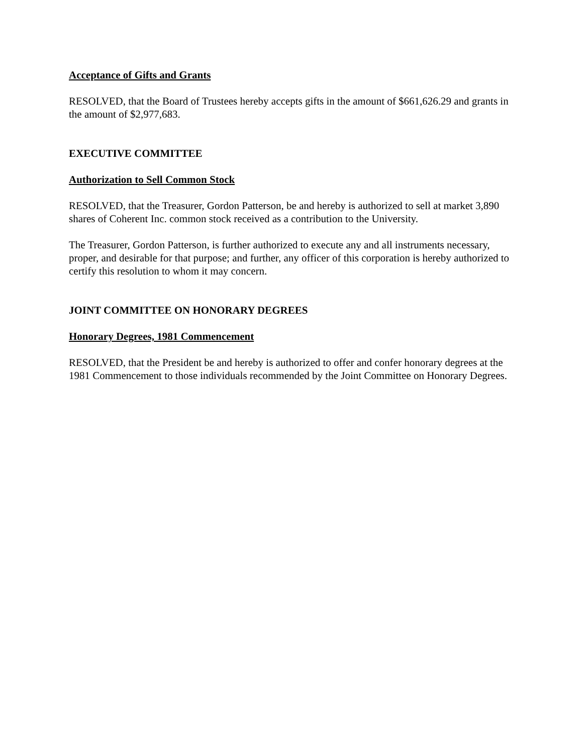Acceptance of Gifts and Grants
RESOLVED, that the Board of Trustees hereby accepts gifts in the amount of $661,626.29 and grants in the amount of $2,977,683.
EXECUTIVE COMMITTEE
Authorization to Sell Common Stock
RESOLVED, that the Treasurer, Gordon Patterson, be and hereby is authorized to sell at market 3,890 shares of Coherent Inc. common stock received as a contribution to the University.
The Treasurer, Gordon Patterson, is further authorized to execute any and all instruments necessary, proper, and desirable for that purpose; and further, any officer of this corporation is hereby authorized to certify this resolution to whom it may concern.
JOINT COMMITTEE ON HONORARY DEGREES
Honorary Degrees, 1981 Commencement
RESOLVED, that the President be and hereby is authorized to offer and confer honorary degrees at the 1981 Commencement to those individuals recommended by the Joint Committee on Honorary Degrees.